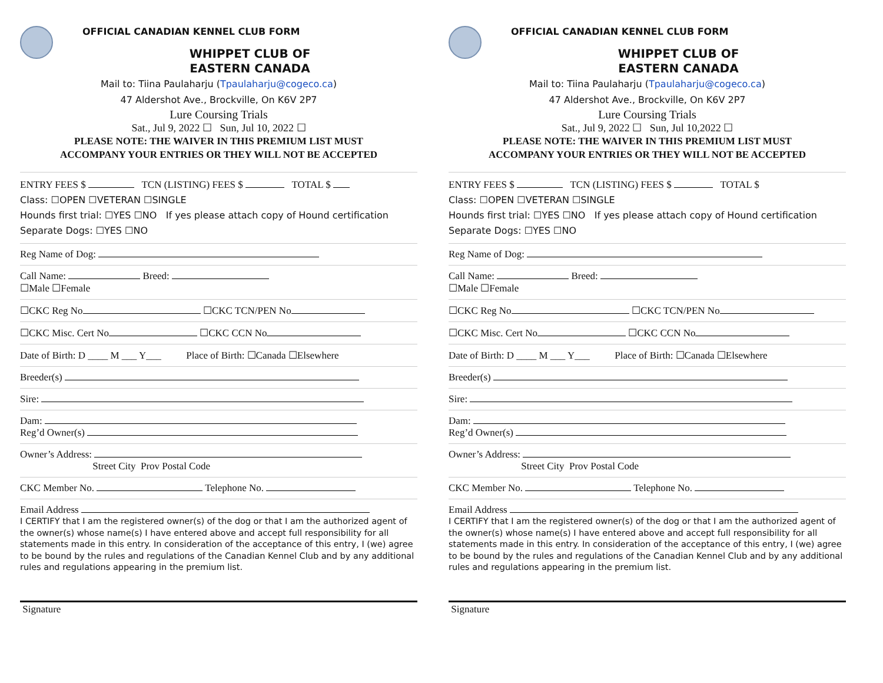OFFICIAL CANADIAN KENNEL CLUB FORM
WHIPPET CLUB OF
EASTERN CANADA
Mail to: Tiina Paulaharju (Tpaulaharju@cogeco.ca)
47 Aldershot Ave., Brockville, On K6V 2P7
Lure Coursing Trials
Sat., Jul 9, 2022 ☐ Sun, Jul 10, 2022 ☐
PLEASE NOTE: THE WAIVER IN THIS PREMIUM LIST MUST
ACCOMPANY YOUR ENTRIES OR THEY WILL NOT BE ACCEPTED
ENTRY FEES $ TCN (LISTING) FEES $ TOTAL $
Class: ☐OPEN ☐VETERAN ☐SINGLE
Hounds first trial: ☐YES ☐NO If yes please attach copy of Hound certification
Separate Dogs: ☐YES ☐NO
Reg Name of Dog:
Call Name: Breed:
☐Male ☐Female
☐CKC Reg No ☐CKC TCN/PEN No
☐CKC Misc. Cert No ☐CKC CCN No
Date of Birth: D ____ M ___ Y___ Place of Birth: ☐Canada ☐Elsewhere
Breeder(s)
Sire:
Dam:
Reg’d Owner(s)
Owner’s Address:
Street City Prov Postal Code
CKC Member No. Telephone No.
Email Address
I CERTIFY that I am the registered owner(s) of the dog or that I am the authorized agent of the owner(s) whose name(s) I have entered above and accept full responsibility for all statements made in this entry. In consideration of the acceptance of this entry, I (we) agree to be bound by the rules and regulations of the Canadian Kennel Club and by any additional rules and regulations appearing in the premium list.
Signature
OFFICIAL CANADIAN KENNEL CLUB FORM
WHIPPET CLUB OF
EASTERN CANADA
Mail to: Tiina Paulaharju (Tpaulaharju@cogeco.ca)
47 Aldershot Ave., Brockville, On K6V 2P7
Lure Coursing Trials
Sat., Jul 9, 2022 ☐ Sun, Jul 10,2022 ☐
PLEASE NOTE: THE WAIVER IN THIS PREMIUM LIST MUST
ACCOMPANY YOUR ENTRIES OR THEY WILL NOT BE ACCEPTED
ENTRY FEES $ TCN (LISTING) FEES $ TOTAL $
Class: ☐OPEN ☐VETERAN ☐SINGLE
Hounds first trial: ☐YES ☐NO If yes please attach copy of Hound certification
Separate Dogs: ☐YES ☐NO
Reg Name of Dog:
Call Name: Breed:
☐Male ☐Female
☐CKC Reg No ☐CKC TCN/PEN No
☐CKC Misc. Cert No ☐CKC CCN No
Date of Birth: D ____ M ___ Y___ Place of Birth: ☐Canada ☐Elsewhere
Breeder(s)
Sire:
Dam:
Reg’d Owner(s)
Owner’s Address:
Street City Prov Postal Code
CKC Member No. Telephone No.
Email Address
I CERTIFY that I am the registered owner(s) of the dog or that I am the authorized agent of the owner(s) whose name(s) I have entered above and accept full responsibility for all statements made in this entry. In consideration of the acceptance of this entry, I (we) agree to be bound by the rules and regulations of the Canadian Kennel Club and by any additional rules and regulations appearing in the premium list.
Signature